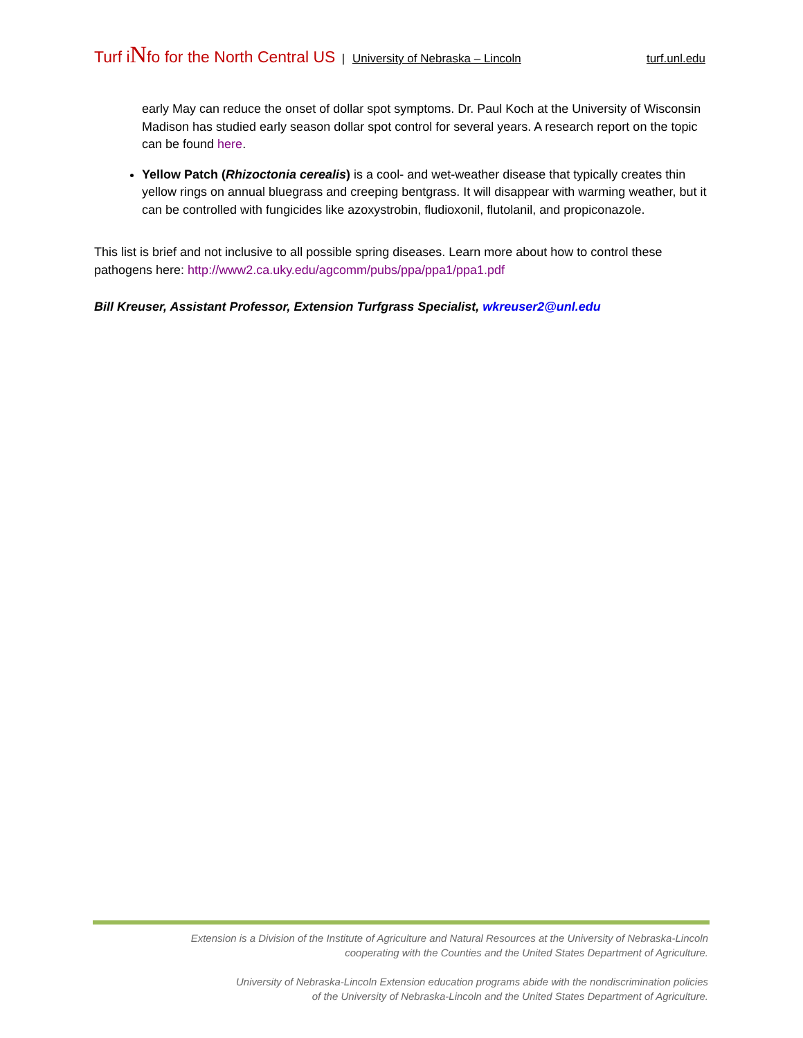Turf iNfo for the North Central US | University of Nebraska – Lincoln turf.unl.edu
early May can reduce the onset of dollar spot symptoms. Dr. Paul Koch at the University of Wisconsin Madison has studied early season dollar spot control for several years. A research report on the topic can be found here.
Yellow Patch (Rhizoctonia cerealis) is a cool- and wet-weather disease that typically creates thin yellow rings on annual bluegrass and creeping bentgrass. It will disappear with warming weather, but it can be controlled with fungicides like azoxystrobin, fludioxonil, flutolanil, and propiconazole.
This list is brief and not inclusive to all possible spring diseases. Learn more about how to control these pathogens here: http://www2.ca.uky.edu/agcomm/pubs/ppa/ppa1/ppa1.pdf
Bill Kreuser, Assistant Professor, Extension Turfgrass Specialist, wkreuser2@unl.edu
Extension is a Division of the Institute of Agriculture and Natural Resources at the University of Nebraska-Lincoln
cooperating with the Counties and the United States Department of Agriculture.
University of Nebraska-Lincoln Extension education programs abide with the nondiscrimination policies
of the University of Nebraska-Lincoln and the United States Department of Agriculture.